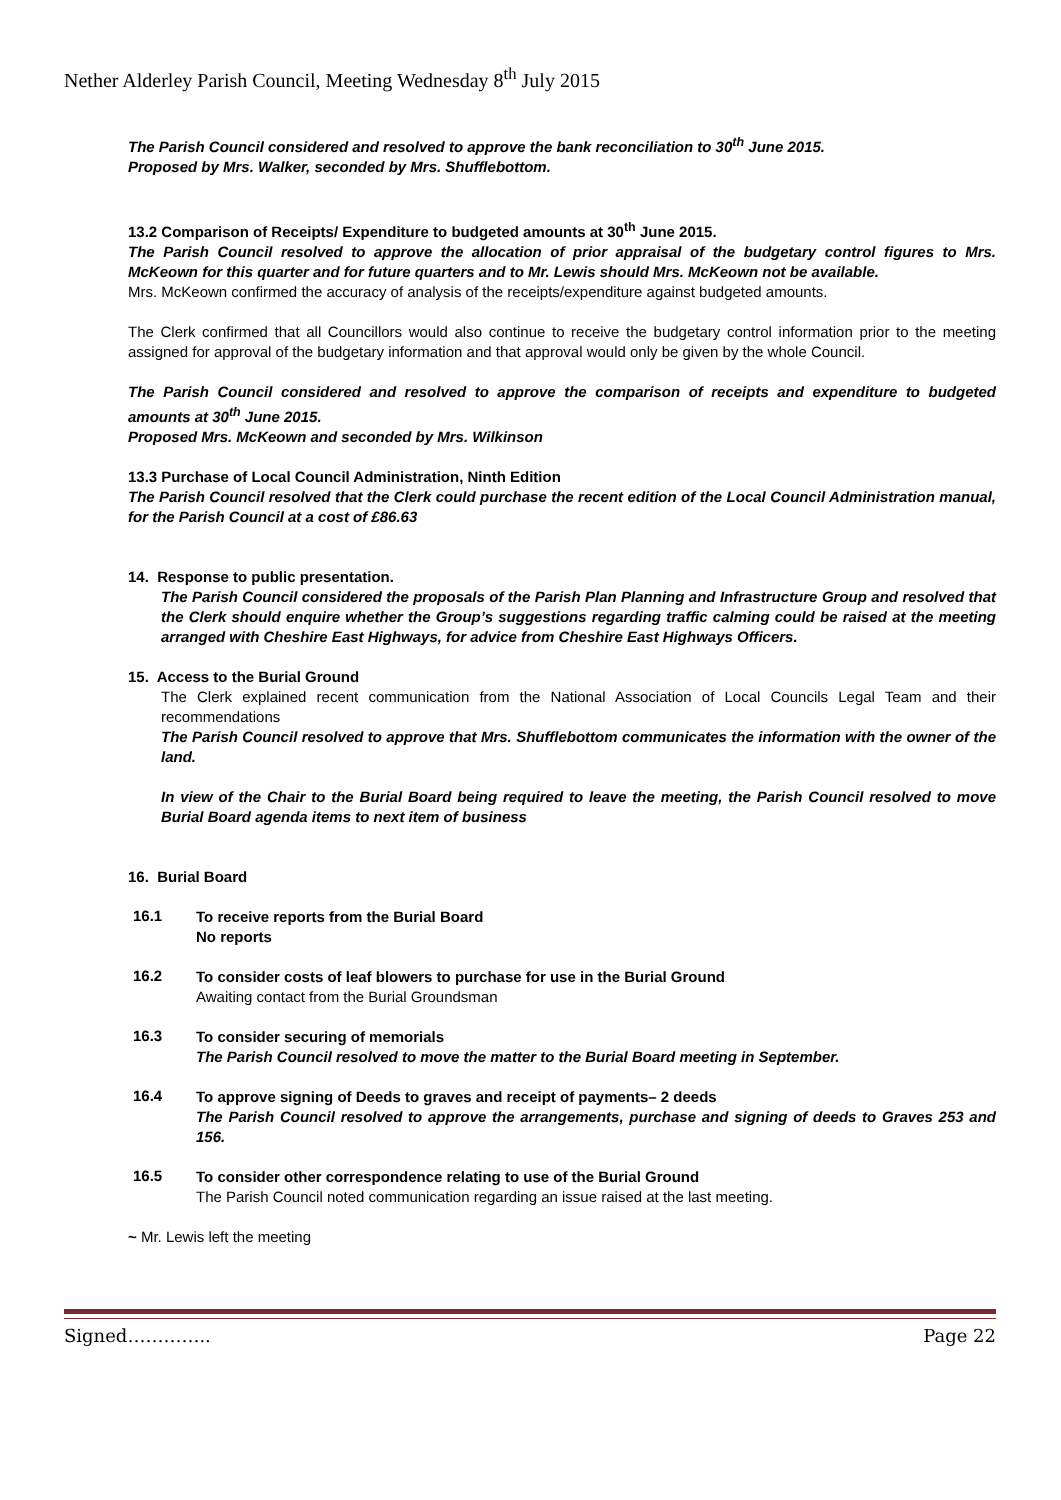Nether Alderley Parish Council, Meeting Wednesday 8<sup>th</sup> July 2015
The Parish Council considered and resolved to approve the bank reconciliation to 30<sup>th</sup> June 2015.
Proposed by Mrs. Walker, seconded by Mrs. Shufflebottom.
13.2 Comparison of Receipts/ Expenditure to budgeted amounts at 30<sup>th</sup> June 2015.
The Parish Council resolved to approve the allocation of prior appraisal of the budgetary control figures to Mrs. McKeown for this quarter and for future quarters and to Mr. Lewis should Mrs. McKeown not be available.
Mrs. McKeown confirmed the accuracy of analysis of the receipts/expenditure against budgeted amounts.
The Clerk confirmed that all Councillors would also continue to receive the budgetary control information prior to the meeting assigned for approval of the budgetary information and that approval would only be given by the whole Council.
The Parish Council considered and resolved to approve the comparison of receipts and expenditure to budgeted amounts at 30<sup>th</sup> June 2015.
Proposed Mrs. McKeown and seconded by Mrs. Wilkinson
13.3 Purchase of Local Council Administration, Ninth Edition
The Parish Council resolved that the Clerk could purchase the recent edition of the Local Council Administration manual, for the Parish Council at a cost of £86.63
14. Response to public presentation.
The Parish Council considered the proposals of the Parish Plan Planning and Infrastructure Group and resolved that the Clerk should enquire whether the Group’s suggestions regarding traffic calming could be raised at the meeting arranged with Cheshire East Highways, for advice from Cheshire East Highways Officers.
15. Access to the Burial Ground
The Clerk explained recent communication from the National Association of Local Councils Legal Team and their recommendations
The Parish Council resolved to approve that Mrs. Shufflebottom communicates the information with the owner of the land.
In view of the Chair to the Burial Board being required to leave the meeting, the Parish Council resolved to move Burial Board agenda items to next item of business
16. Burial Board
16.1
To receive reports from the Burial Board
No reports
16.2
To consider costs of leaf blowers to purchase for use in the Burial Ground
Awaiting contact from the Burial Groundsman
16.3
To consider securing of memorials
The Parish Council resolved to move the matter to the Burial Board meeting in September.
16.4
To approve signing of Deeds to graves and receipt of payments– 2 deeds
The Parish Council resolved to approve the arrangements, purchase and signing of deeds to Graves 253 and 156.
16.5
To consider other correspondence relating to use of the Burial Ground
The Parish Council noted communication regarding an issue raised at the last meeting.
~ Mr. Lewis left the meeting
Signed………….. Page 22